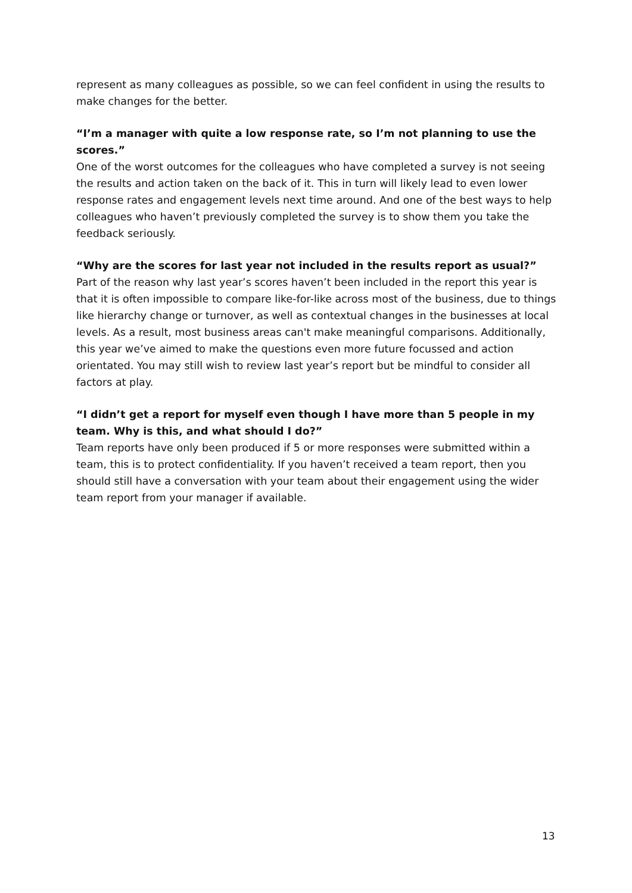represent as many colleagues as possible, so we can feel confident in using the results to make changes for the better.
“I’m a manager with quite a low response rate, so I’m not planning to use the scores.”
One of the worst outcomes for the colleagues who have completed a survey is not seeing the results and action taken on the back of it. This in turn will likely lead to even lower response rates and engagement levels next time around. And one of the best ways to help colleagues who haven’t previously completed the survey is to show them you take the feedback seriously.
“Why are the scores for last year not included in the results report as usual?”
Part of the reason why last year’s scores haven’t been included in the report this year is that it is often impossible to compare like-for-like across most of the business, due to things like hierarchy change or turnover, as well as contextual changes in the businesses at local levels. As a result, most business areas can't make meaningful comparisons. Additionally, this year we’ve aimed to make the questions even more future focussed and action orientated. You may still wish to review last year’s report but be mindful to consider all factors at play.
“I didn’t get a report for myself even though I have more than 5 people in my team. Why is this, and what should I do?”
Team reports have only been produced if 5 or more responses were submitted within a team, this is to protect confidentiality. If you haven’t received a team report, then you should still have a conversation with your team about their engagement using the wider team report from your manager if available.
13